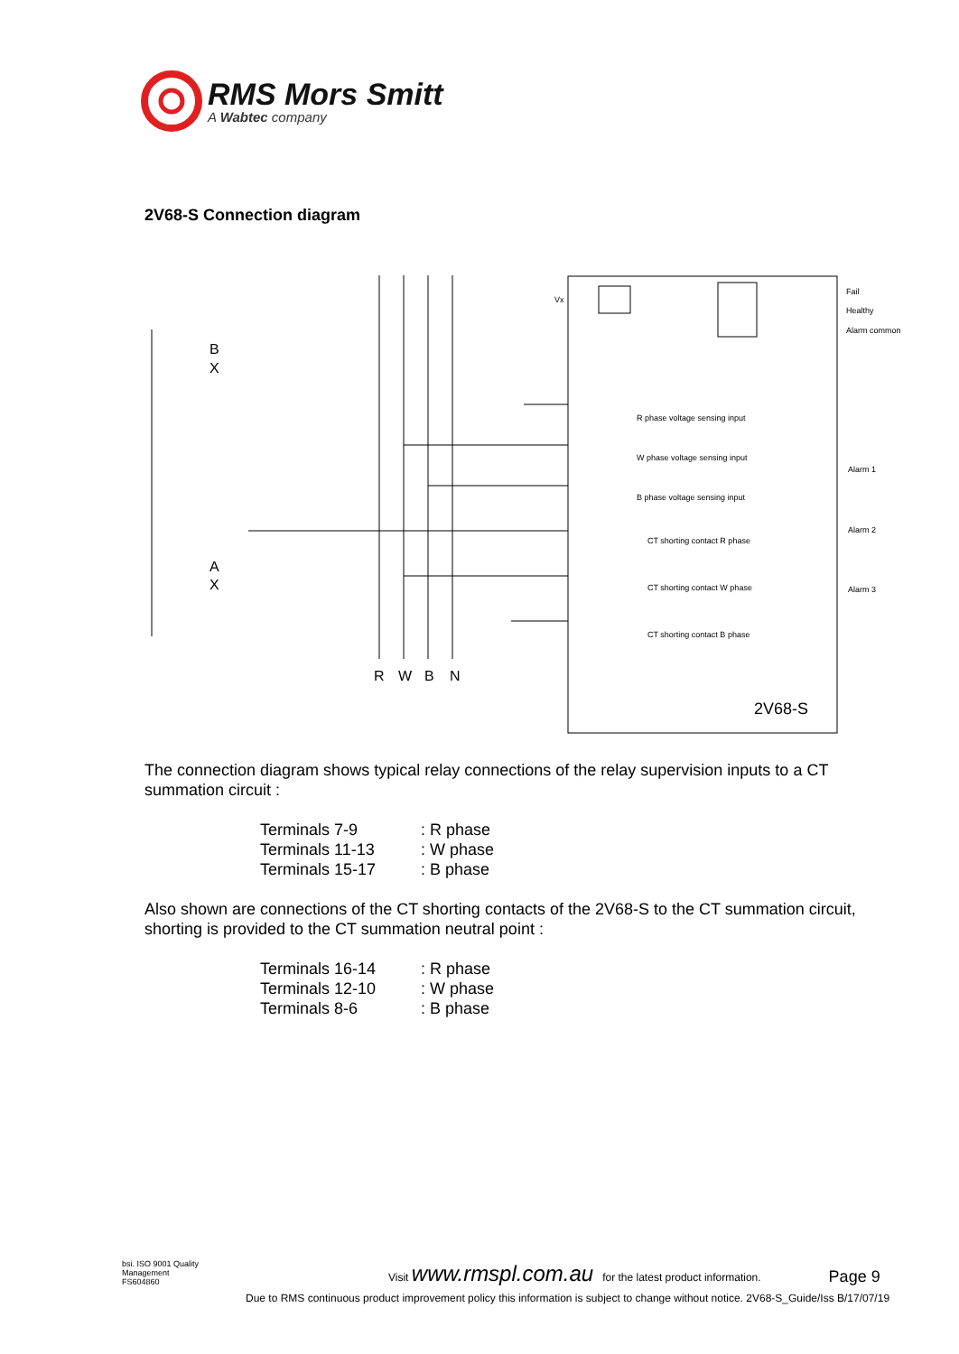RMS Mors Smitt
A Wabtec company
2V68-S Connection diagram
Vx
Fail
Healthy
Alarm common
R phase voltage sensing input
W phase voltage sensing input
B phase voltage sensing input
CT shorting contact R phase
CT shorting contact W phase
CT shorting contact B phase
Alarm 1
Alarm 2
Alarm 3
B
X
A
X
R
W
B
N
2V68-S
The connection diagram shows typical relay connections of the relay supervision inputs to a CT summation circuit :
| Terminals 7-9 | : R phase |
| Terminals 11-13 | : W phase |
| Terminals 15-17 | : B phase |
Also shown are connections of the CT shorting contacts of the 2V68-S to the CT summation circuit, shorting is provided to the CT summation neutral point :
| Terminals 16-14 | : R phase |
| Terminals 12-10 | : W phase |
| Terminals 8-6 | : B phase |
bsi. ISO 9001 Quality Management
FS604860
Visit www.rmspl.com.au for the latest product information.
Page 9
Due to RMS continuous product improvement policy this information is subject to change without notice. 2V68-S_Guide/Iss B/17/07/19